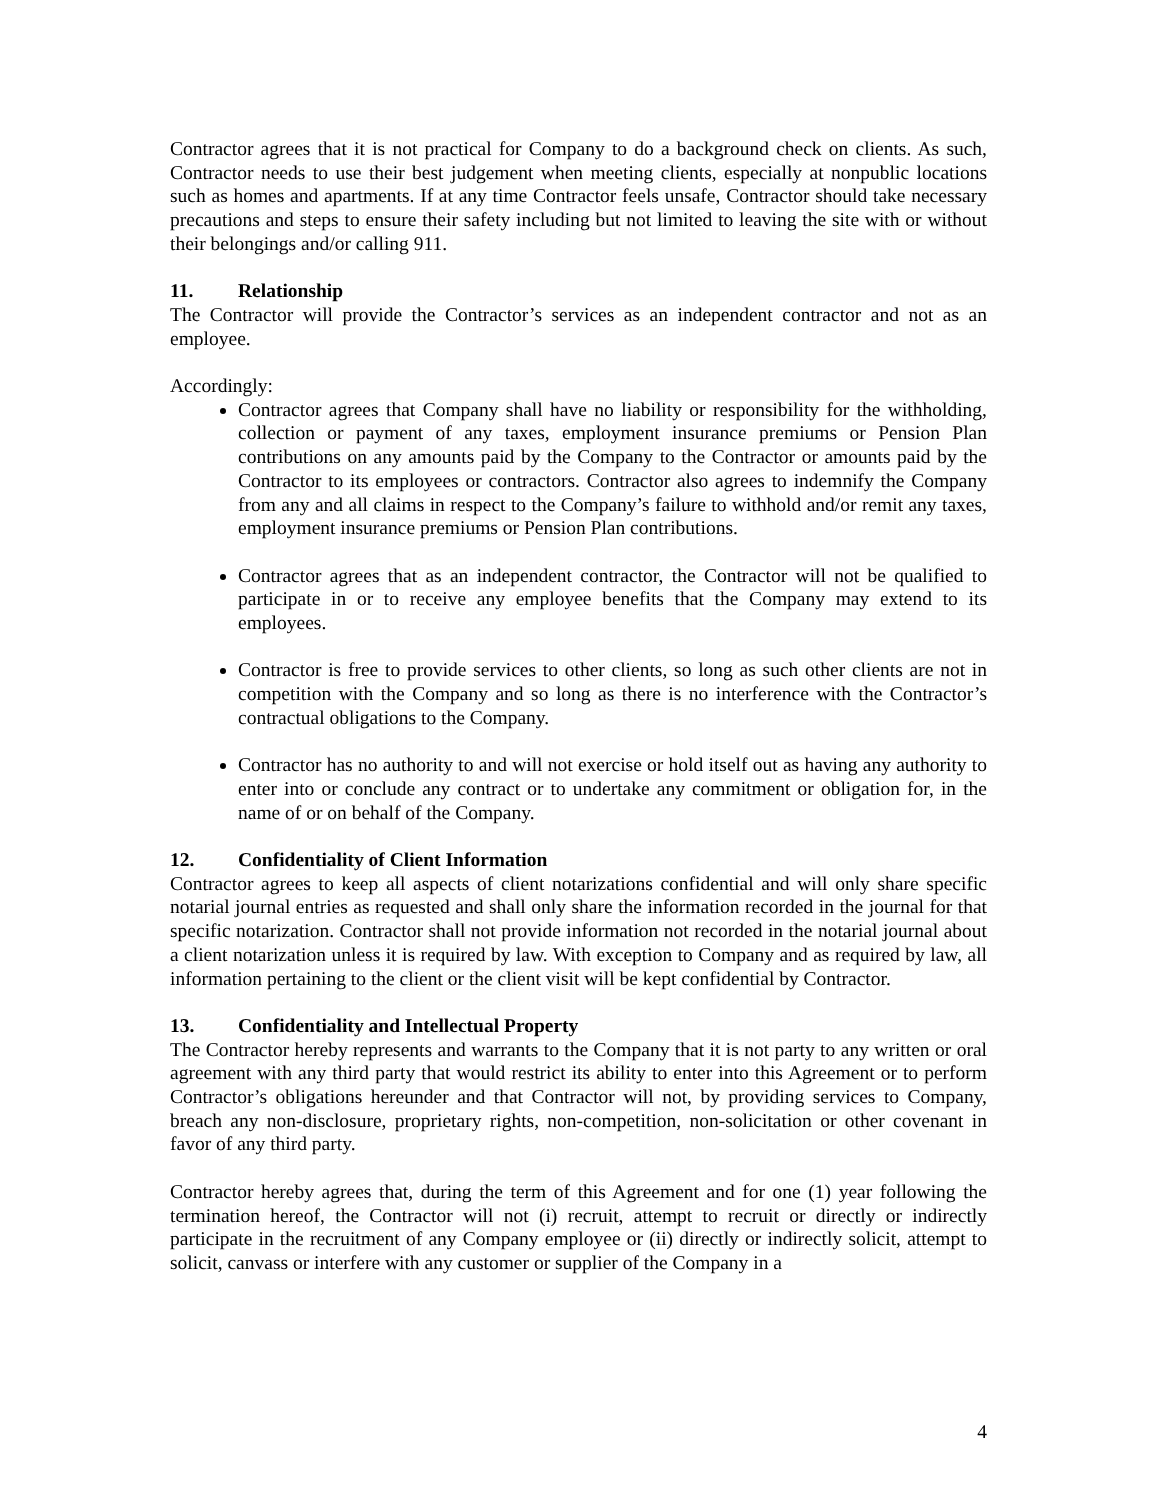Contractor agrees that it is not practical for Company to do a background check on clients. As such, Contractor needs to use their best judgement when meeting clients, especially at nonpublic locations such as homes and apartments. If at any time Contractor feels unsafe, Contractor should take necessary precautions and steps to ensure their safety including but not limited to leaving the site with or without their belongings and/or calling 911.
11. Relationship
The Contractor will provide the Contractor’s services as an independent contractor and not as an employee.
Accordingly:
Contractor agrees that Company shall have no liability or responsibility for the withholding, collection or payment of any taxes, employment insurance premiums or Pension Plan contributions on any amounts paid by the Company to the Contractor or amounts paid by the Contractor to its employees or contractors. Contractor also agrees to indemnify the Company from any and all claims in respect to the Company’s failure to withhold and/or remit any taxes, employment insurance premiums or Pension Plan contributions.
Contractor agrees that as an independent contractor, the Contractor will not be qualified to participate in or to receive any employee benefits that the Company may extend to its employees.
Contractor is free to provide services to other clients, so long as such other clients are not in competition with the Company and so long as there is no interference with the Contractor’s contractual obligations to the Company.
Contractor has no authority to and will not exercise or hold itself out as having any authority to enter into or conclude any contract or to undertake any commitment or obligation for, in the name of or on behalf of the Company.
12. Confidentiality of Client Information
Contractor agrees to keep all aspects of client notarizations confidential and will only share specific notarial journal entries as requested and shall only share the information recorded in the journal for that specific notarization. Contractor shall not provide information not recorded in the notarial journal about a client notarization unless it is required by law. With exception to Company and as required by law, all information pertaining to the client or the client visit will be kept confidential by Contractor.
13. Confidentiality and Intellectual Property
The Contractor hereby represents and warrants to the Company that it is not party to any written or oral agreement with any third party that would restrict its ability to enter into this Agreement or to perform Contractor’s obligations hereunder and that Contractor will not, by providing services to Company, breach any non-disclosure, proprietary rights, non-competition, non-solicitation or other covenant in favor of any third party.
Contractor hereby agrees that, during the term of this Agreement and for one (1) year following the termination hereof, the Contractor will not (i) recruit, attempt to recruit or directly or indirectly participate in the recruitment of any Company employee or (ii) directly or indirectly solicit, attempt to solicit, canvass or interfere with any customer or supplier of the Company in a
4